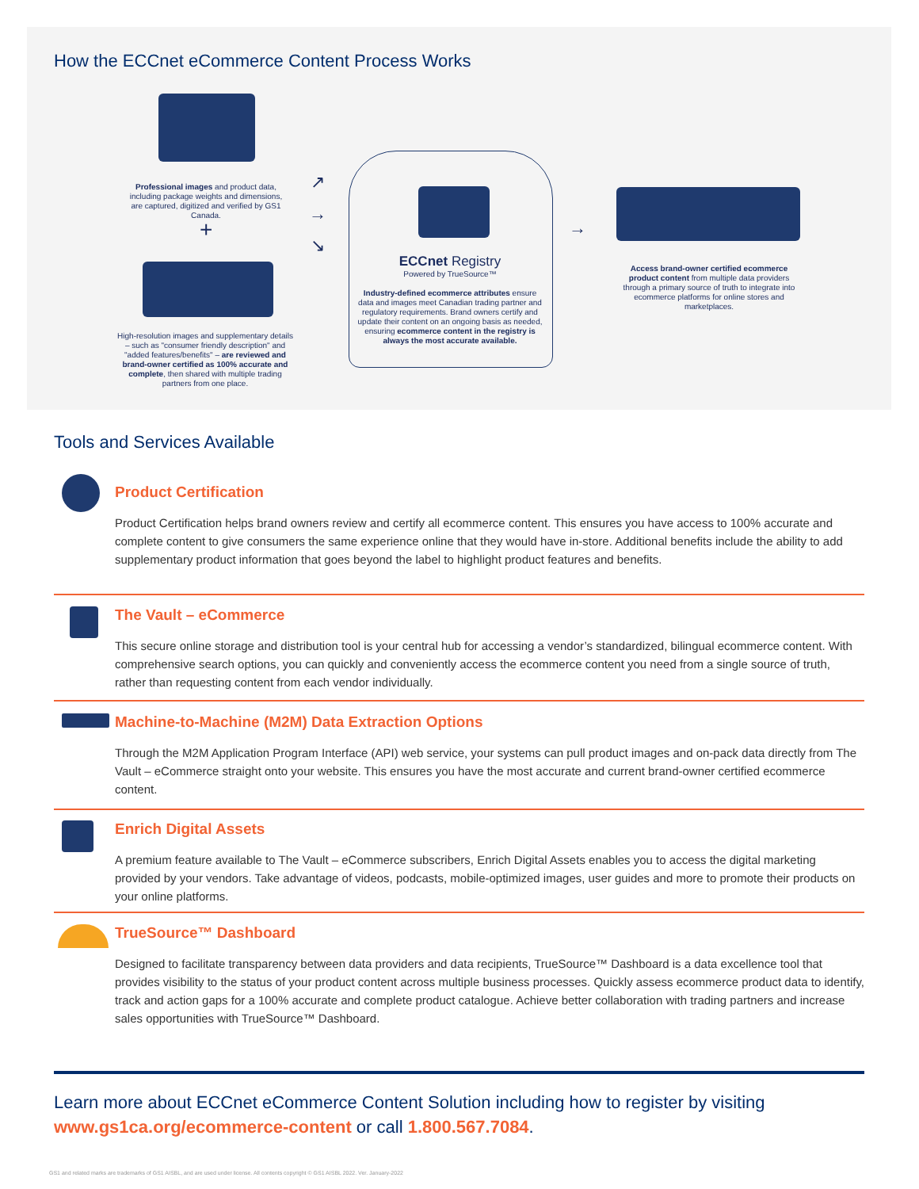How the ECCnet eCommerce Content Process Works
Professional images and product data, including package weights and dimensions, are captured, digitized and verified by GS1 Canada.
+
High-resolution images and supplementary details – such as "consumer friendly description" and "added features/benefits" – are reviewed and brand-owner certified as 100% accurate and complete, then shared with multiple trading partners from one place.
↗
→
↘
ECCnet Registry
Powered by TrueSource™
Industry-defined ecommerce attributes ensure data and images meet Canadian trading partner and regulatory requirements. Brand owners certify and update their content on an ongoing basis as needed, ensuring ecommerce content in the registry is always the most accurate available.
→
Access brand-owner certified ecommerce product content from multiple data providers through a primary source of truth to integrate into ecommerce platforms for online stores and marketplaces.
Tools and Services Available
Product Certification
Product Certification helps brand owners review and certify all ecommerce content. This ensures you have access to 100% accurate and complete content to give consumers the same experience online that they would have in-store. Additional benefits include the ability to add supplementary product information that goes beyond the label to highlight product features and benefits.
The Vault – eCommerce
This secure online storage and distribution tool is your central hub for accessing a vendor’s standardized, bilingual ecommerce content. With comprehensive search options, you can quickly and conveniently access the ecommerce content you need from a single source of truth, rather than requesting content from each vendor individually.
Machine-to-Machine (M2M) Data Extraction Options
Through the M2M Application Program Interface (API) web service, your systems can pull product images and on-pack data directly from The Vault – eCommerce straight onto your website. This ensures you have the most accurate and current brand-owner certified ecommerce content.
Enrich Digital Assets
A premium feature available to The Vault – eCommerce subscribers, Enrich Digital Assets enables you to access the digital marketing provided by your vendors. Take advantage of videos, podcasts, mobile-optimized images, user guides and more to promote their products on your online platforms.
TrueSource™ Dashboard
Designed to facilitate transparency between data providers and data recipients, TrueSource™ Dashboard is a data excellence tool that provides visibility to the status of your product content across multiple business processes. Quickly assess ecommerce product data to identify, track and action gaps for a 100% accurate and complete product catalogue. Achieve better collaboration with trading partners and increase sales opportunities with TrueSource™ Dashboard.
Learn more about ECCnet eCommerce Content Solution including how to register by visiting
www.gs1ca.org/ecommerce-content or call 1.800.567.7084.
GS1 and related marks are trademarks of GS1 AISBL, and are used under license. All contents copyright © GS1 AISBL 2022. Ver. January-2022